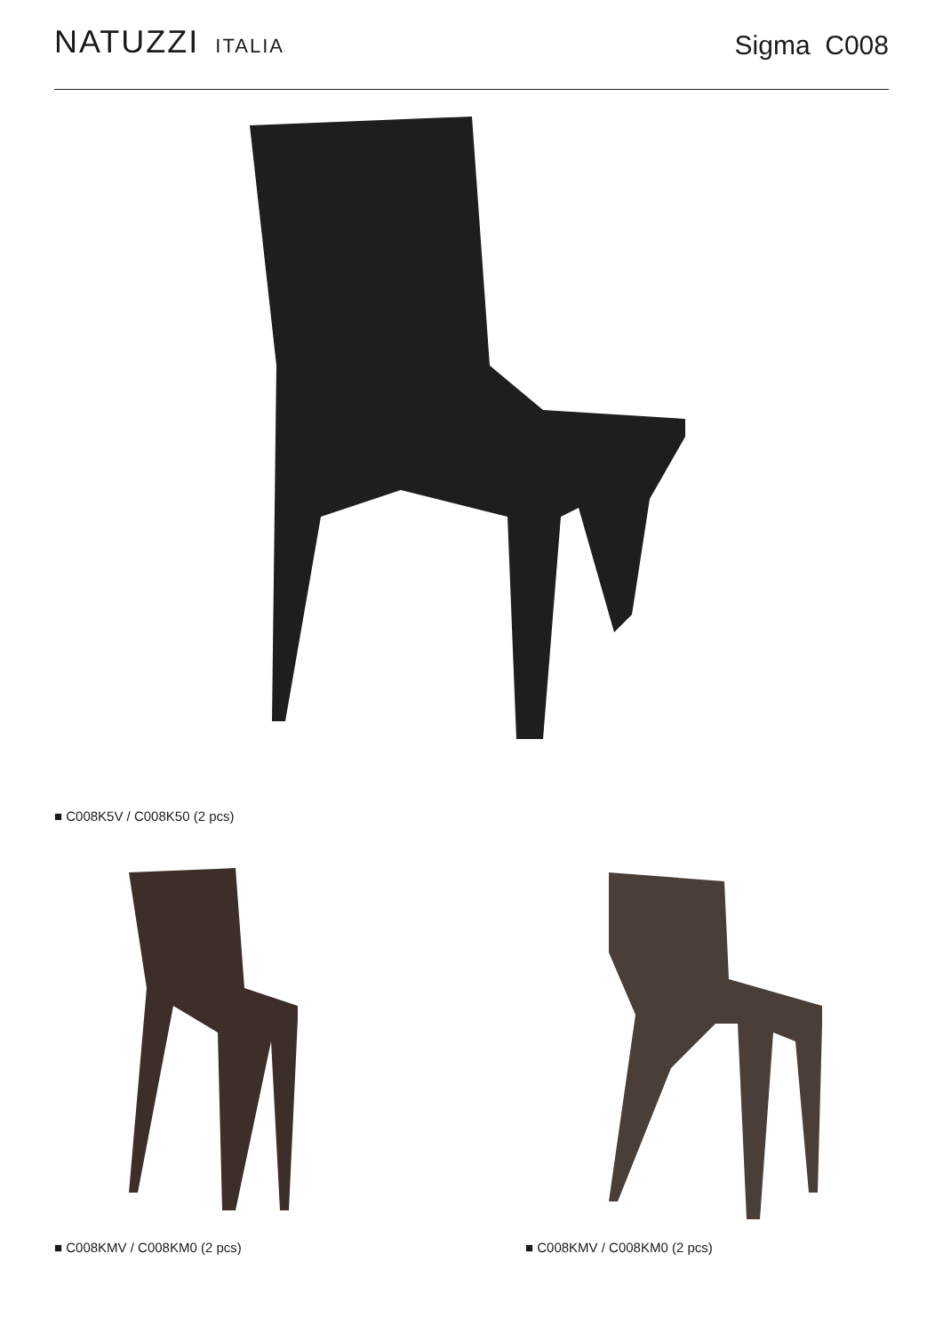NATUZZI ITALIA
Sigma C008
■ C008K5V / C008K50 (2 pcs)
■ C008KMV / C008KM0 (2 pcs) ■ C008KMV / C008KM0 (2 pcs)